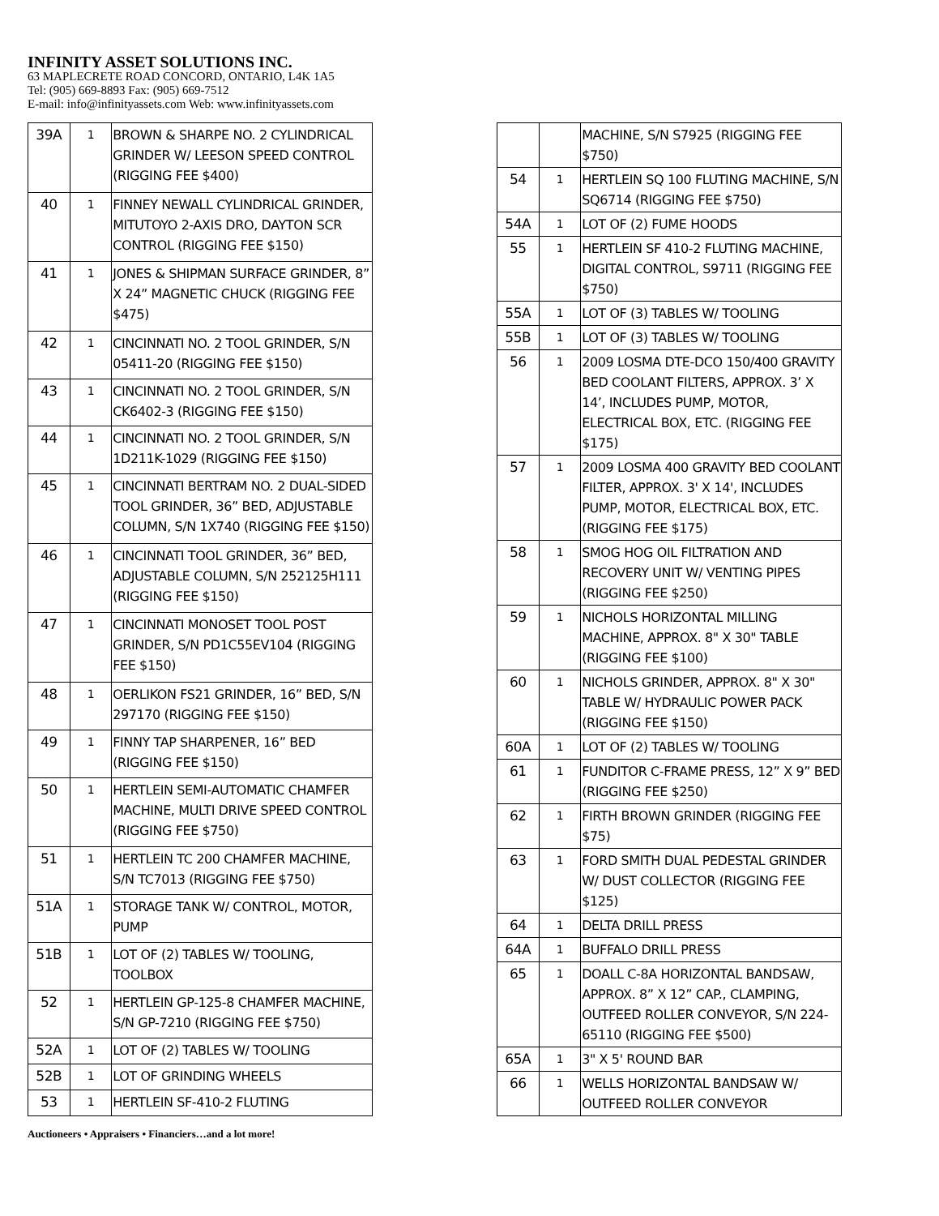INFINITY ASSET SOLUTIONS INC.
63 MAPLECRETE ROAD CONCORD, ONTARIO, L4K 1A5
Tel: (905) 669-8893 Fax: (905) 669-7512
E-mail: info@infinityassets.com Web: www.infinityassets.com
| 39A | 1 | BROWN & SHARPE NO. 2 CYLINDRICAL GRINDER W/ LEESON SPEED CONTROL (RIGGING FEE $400) |
| 40 | 1 | FINNEY NEWALL CYLINDRICAL GRINDER, MITUTOYO 2-AXIS DRO, DAYTON SCR CONTROL (RIGGING FEE $150) |
| 41 | 1 | JONES & SHIPMAN SURFACE GRINDER, 8” X 24” MAGNETIC CHUCK (RIGGING FEE $475) |
| 42 | 1 | CINCINNATI NO. 2 TOOL GRINDER, S/N 05411-20 (RIGGING FEE $150) |
| 43 | 1 | CINCINNATI NO. 2 TOOL GRINDER, S/N CK6402-3 (RIGGING FEE $150) |
| 44 | 1 | CINCINNATI NO. 2 TOOL GRINDER, S/N 1D211K-1029 (RIGGING FEE $150) |
| 45 | 1 | CINCINNATI BERTRAM NO. 2 DUAL-SIDED TOOL GRINDER, 36” BED, ADJUSTABLE COLUMN, S/N 1X740 (RIGGING FEE $150) |
| 46 | 1 | CINCINNATI TOOL GRINDER, 36” BED, ADJUSTABLE COLUMN, S/N 252125H111 (RIGGING FEE $150) |
| 47 | 1 | CINCINNATI MONOSET TOOL POST GRINDER, S/N PD1C55EV104 (RIGGING FEE $150) |
| 48 | 1 | OERLIKON FS21 GRINDER, 16” BED, S/N 297170 (RIGGING FEE $150) |
| 49 | 1 | FINNY TAP SHARPENER, 16” BED (RIGGING FEE $150) |
| 50 | 1 | HERTLEIN SEMI-AUTOMATIC CHAMFER MACHINE, MULTI DRIVE SPEED CONTROL (RIGGING FEE $750) |
| 51 | 1 | HERTLEIN TC 200 CHAMFER MACHINE, S/N TC7013 (RIGGING FEE $750) |
| 51A | 1 | STORAGE TANK W/ CONTROL, MOTOR, PUMP |
| 51B | 1 | LOT OF (2) TABLES W/ TOOLING, TOOLBOX |
| 52 | 1 | HERTLEIN GP-125-8 CHAMFER MACHINE, S/N GP-7210 (RIGGING FEE $750) |
| 52A | 1 | LOT OF (2) TABLES W/ TOOLING |
| 52B | 1 | LOT OF GRINDING WHEELS |
| 53 | 1 | HERTLEIN SF-410-2 FLUTING |
| | | MACHINE, S/N S7925 (RIGGING FEE $750) |
| 54 | 1 | HERTLEIN SQ 100 FLUTING MACHINE, S/N SQ6714 (RIGGING FEE $750) |
| 54A | 1 | LOT OF (2) FUME HOODS |
| 55 | 1 | HERTLEIN SF 410-2 FLUTING MACHINE, DIGITAL CONTROL, S9711 (RIGGING FEE $750) |
| 55A | 1 | LOT OF (3) TABLES W/ TOOLING |
| 55B | 1 | LOT OF (3) TABLES W/ TOOLING |
| 56 | 1 | 2009 LOSMA DTE-DCO 150/400 GRAVITY BED COOLANT FILTERS, APPROX. 3’ X 14’, INCLUDES PUMP, MOTOR, ELECTRICAL BOX, ETC. (RIGGING FEE $175) |
| 57 | 1 | 2009 LOSMA 400 GRAVITY BED COOLANT FILTER, APPROX. 3' X 14', INCLUDES PUMP, MOTOR, ELECTRICAL BOX, ETC. (RIGGING FEE $175) |
| 58 | 1 | SMOG HOG OIL FILTRATION AND RECOVERY UNIT W/ VENTING PIPES (RIGGING FEE $250) |
| 59 | 1 | NICHOLS HORIZONTAL MILLING MACHINE, APPROX. 8" X 30" TABLE (RIGGING FEE $100) |
| 60 | 1 | NICHOLS GRINDER, APPROX. 8" X 30" TABLE W/ HYDRAULIC POWER PACK (RIGGING FEE $150) |
| 60A | 1 | LOT OF (2) TABLES W/ TOOLING |
| 61 | 1 | FUNDITOR C-FRAME PRESS, 12” X 9” BED (RIGGING FEE $250) |
| 62 | 1 | FIRTH BROWN GRINDER (RIGGING FEE $75) |
| 63 | 1 | FORD SMITH DUAL PEDESTAL GRINDER W/ DUST COLLECTOR (RIGGING FEE $125) |
| 64 | 1 | DELTA DRILL PRESS |
| 64A | 1 | BUFFALO DRILL PRESS |
| 65 | 1 | DOALL C-8A HORIZONTAL BANDSAW, APPROX. 8” X 12” CAP., CLAMPING, OUTFEED ROLLER CONVEYOR, S/N 224-65110 (RIGGING FEE $500) |
| 65A | 1 | 3" X 5' ROUND BAR |
| 66 | 1 | WELLS HORIZONTAL BANDSAW W/ OUTFEED ROLLER CONVEYOR |
Auctioneers • Appraisers • Financiers…and a lot more!